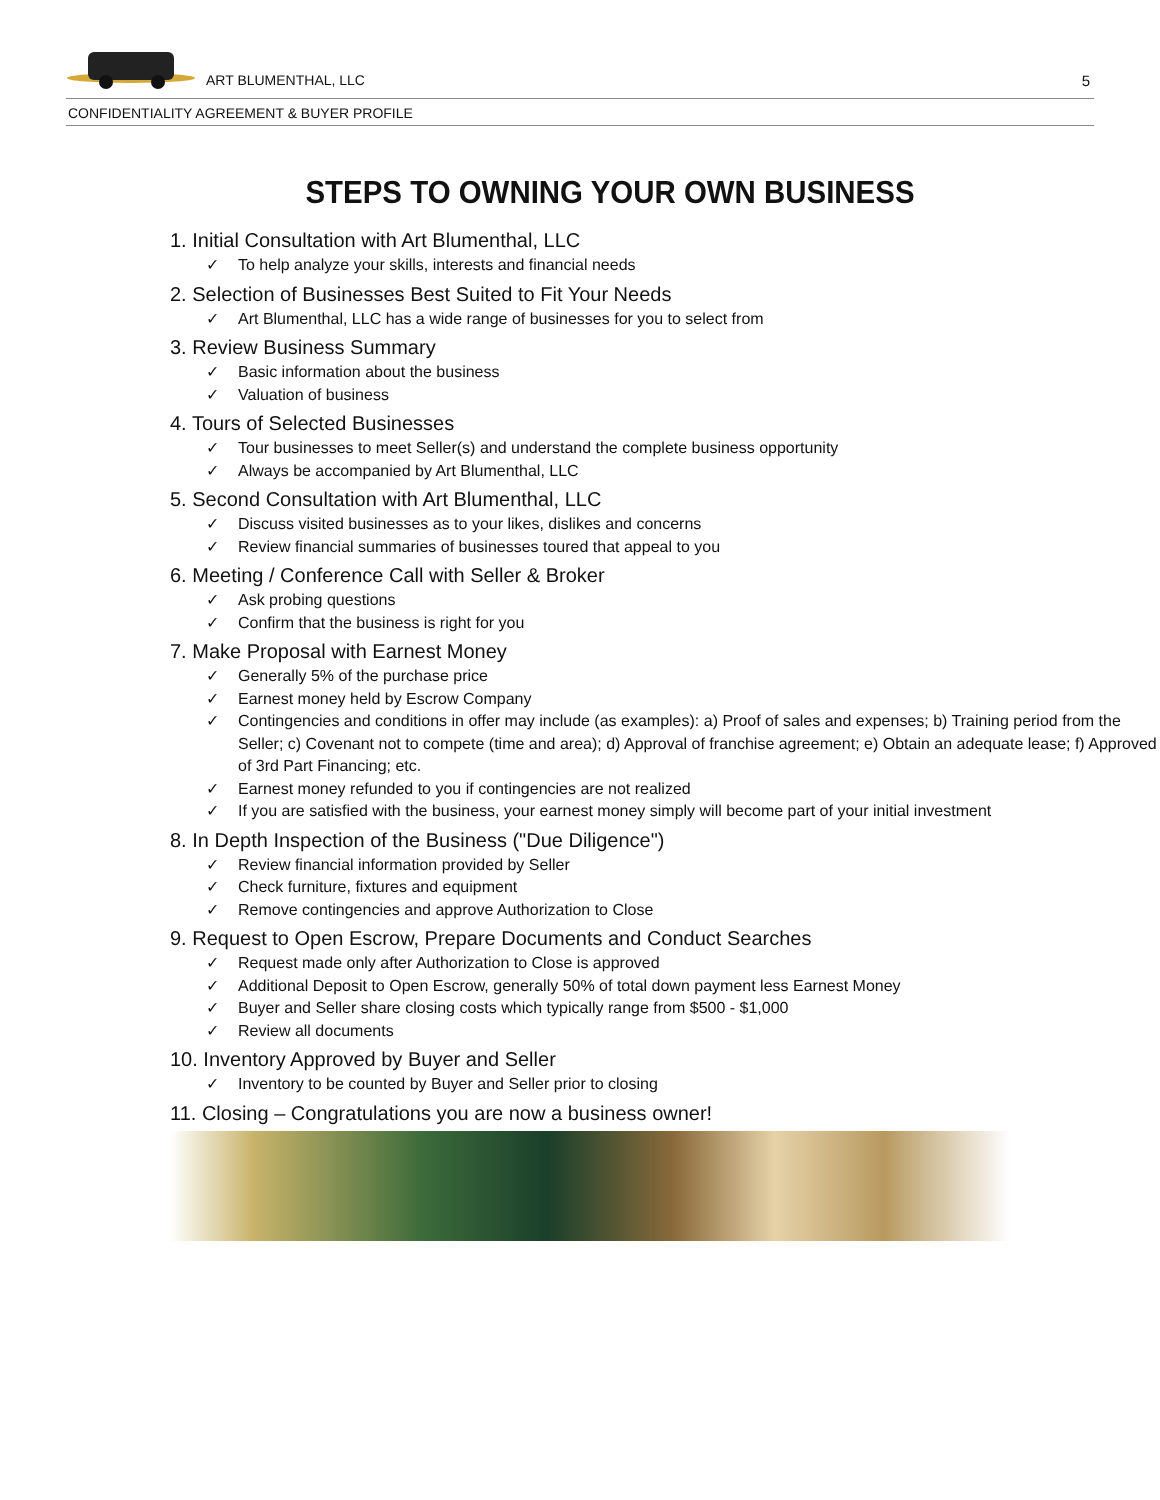ART BLUMENTHAL, LLC 5
CONFIDENTIALITY AGREEMENT & BUYER PROFILE
STEPS TO OWNING YOUR OWN BUSINESS
1. Initial Consultation with Art Blumenthal, LLC
✓ To help analyze your skills, interests and financial needs
2. Selection of Businesses Best Suited to Fit Your Needs
✓ Art Blumenthal, LLC has a wide range of businesses for you to select from
3. Review Business Summary
✓ Basic information about the business
✓ Valuation of business
4. Tours of Selected Businesses
✓ Tour businesses to meet Seller(s) and understand the complete business opportunity
✓ Always be accompanied by Art Blumenthal, LLC
5. Second Consultation with Art Blumenthal, LLC
✓ Discuss visited businesses as to your likes, dislikes and concerns
✓ Review financial summaries of businesses toured that appeal to you
6. Meeting / Conference Call with Seller & Broker
✓ Ask probing questions
✓ Confirm that the business is right for you
7. Make Proposal with Earnest Money
✓ Generally 5% of the purchase price
✓ Earnest money held by Escrow Company
✓ Contingencies and conditions in offer may include (as examples): a) Proof of sales and expenses; b) Training period from the Seller; c) Covenant not to compete (time and area); d) Approval of franchise agreement; e) Obtain an adequate lease; f) Approved of 3rd Part Financing; etc.
✓ Earnest money refunded to you if contingencies are not realized
✓ If you are satisfied with the business, your earnest money simply will become part of your initial investment
8. In Depth Inspection of the Business ("Due Diligence")
✓ Review financial information provided by Seller
✓ Check furniture, fixtures and equipment
✓ Remove contingencies and approve Authorization to Close
9. Request to Open Escrow, Prepare Documents and Conduct Searches
✓ Request made only after Authorization to Close is approved
✓ Additional Deposit to Open Escrow, generally 50% of total down payment less Earnest Money
✓ Buyer and Seller share closing costs which typically range from $500 - $1,000
✓ Review all documents
10. Inventory Approved by Buyer and Seller
✓ Inventory to be counted by Buyer and Seller prior to closing
11. Closing – Congratulations you are now a business owner!